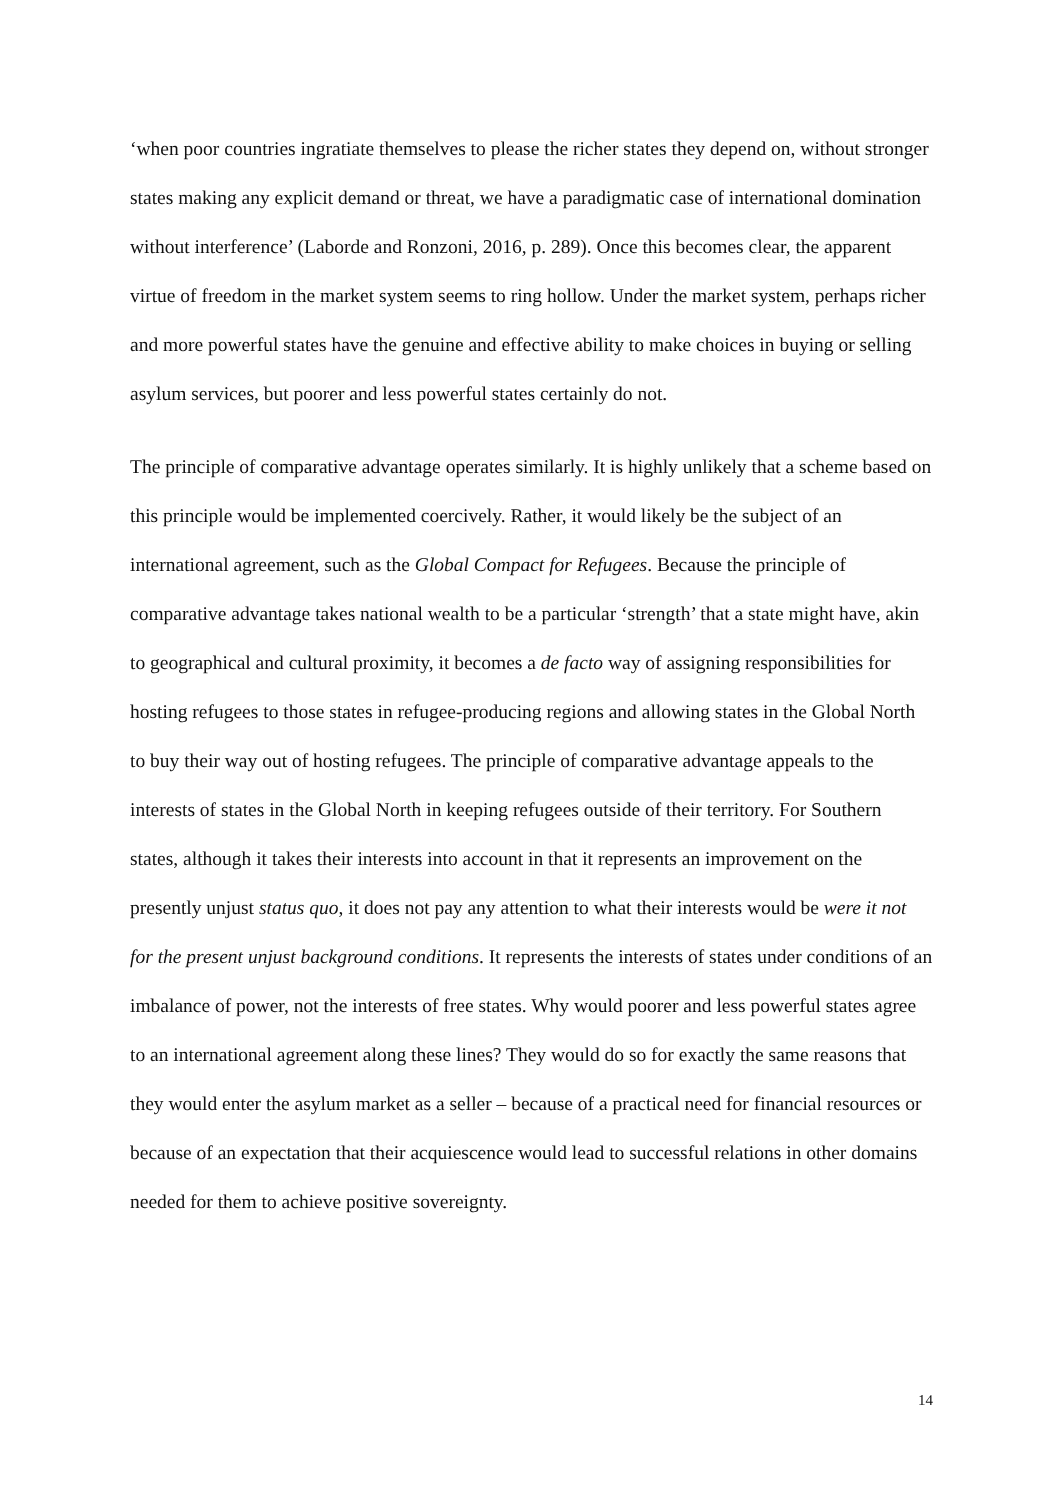‘when poor countries ingratiate themselves to please the richer states they depend on, without stronger states making any explicit demand or threat, we have a paradigmatic case of international domination without interference’ (Laborde and Ronzoni, 2016, p. 289). Once this becomes clear, the apparent virtue of freedom in the market system seems to ring hollow. Under the market system, perhaps richer and more powerful states have the genuine and effective ability to make choices in buying or selling asylum services, but poorer and less powerful states certainly do not.
The principle of comparative advantage operates similarly. It is highly unlikely that a scheme based on this principle would be implemented coercively. Rather, it would likely be the subject of an international agreement, such as the Global Compact for Refugees. Because the principle of comparative advantage takes national wealth to be a particular ‘strength’ that a state might have, akin to geographical and cultural proximity, it becomes a de facto way of assigning responsibilities for hosting refugees to those states in refugee-producing regions and allowing states in the Global North to buy their way out of hosting refugees. The principle of comparative advantage appeals to the interests of states in the Global North in keeping refugees outside of their territory. For Southern states, although it takes their interests into account in that it represents an improvement on the presently unjust status quo, it does not pay any attention to what their interests would be were it not for the present unjust background conditions. It represents the interests of states under conditions of an imbalance of power, not the interests of free states. Why would poorer and less powerful states agree to an international agreement along these lines? They would do so for exactly the same reasons that they would enter the asylum market as a seller – because of a practical need for financial resources or because of an expectation that their acquiescence would lead to successful relations in other domains needed for them to achieve positive sovereignty.
14